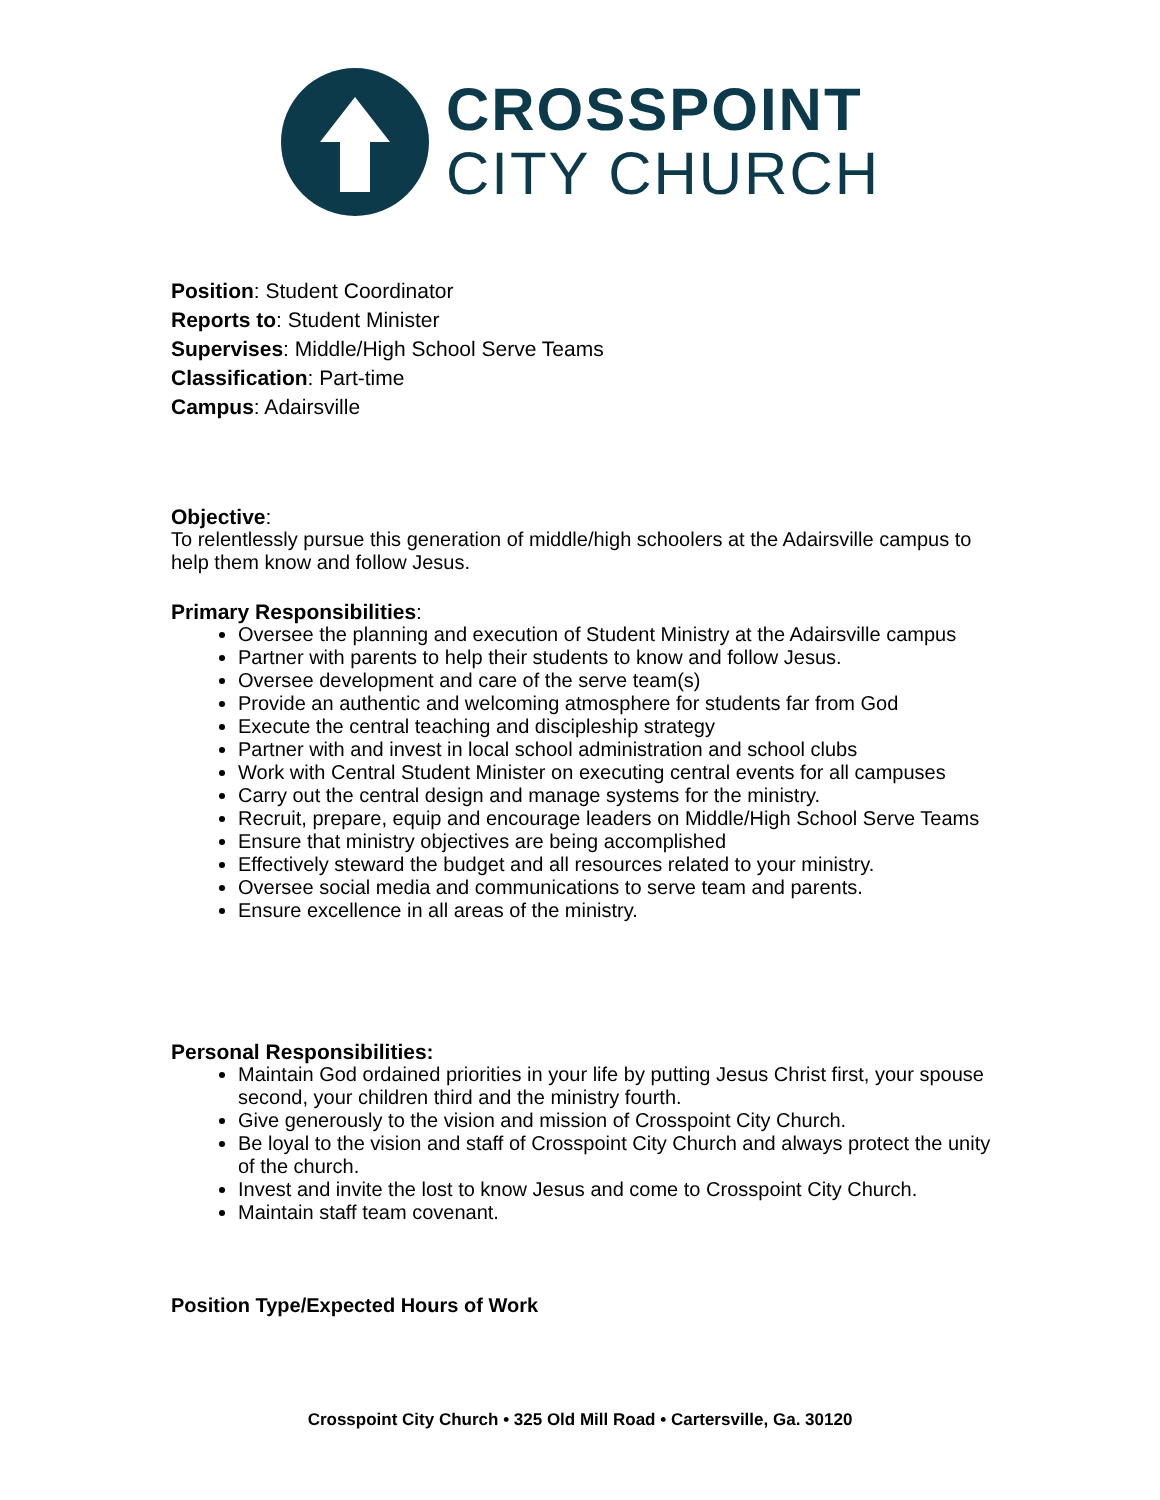CROSSPOINT
CITY CHURCH
Position: Student Coordinator
Reports to: Student Minister
Supervises: Middle/High School Serve Teams
Classification: Part-time
Campus: Adairsville
Objective:
To relentlessly pursue this generation of middle/high schoolers at the Adairsville campus to help them know and follow Jesus.
Primary Responsibilities:
Oversee the planning and execution of Student Ministry at the Adairsville campus
Partner with parents to help their students to know and follow Jesus.
Oversee development and care of the serve team(s)
Provide an authentic and welcoming atmosphere for students far from God
Execute the central teaching and discipleship strategy
Partner with and invest in local school administration and school clubs
Work with Central Student Minister on executing central events for all campuses
Carry out the central design and manage systems for the ministry.
Recruit, prepare, equip and encourage leaders on Middle/High School Serve Teams
Ensure that ministry objectives are being accomplished
Effectively steward the budget and all resources related to your ministry.
Oversee social media and communications to serve team and parents.
Ensure excellence in all areas of the ministry.
Personal Responsibilities:
Maintain God ordained priorities in your life by putting Jesus Christ first, your spouse second, your children third and the ministry fourth.
Give generously to the vision and mission of Crosspoint City Church.
Be loyal to the vision and staff of Crosspoint City Church and always protect the unity of the church.
Invest and invite the lost to know Jesus and come to Crosspoint City Church.
Maintain staff team covenant.
Position Type/Expected Hours of Work
Crosspoint City Church • 325 Old Mill Road • Cartersville, Ga. 30120